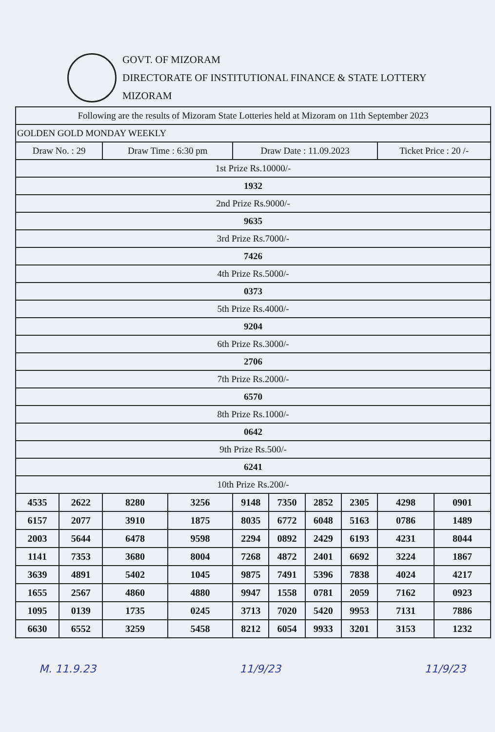GOVT. OF MIZORAM
DIRECTORATE OF INSTITUTIONAL FINANCE & STATE LOTTERY
MIZORAM
| Following are the results of Mizoram State Lotteries held at Mizoram on 11th September 2023 | | | | | | | | | |
| GOLDEN GOLD MONDAY WEEKLY | | | | | | | | | |
| Draw No. : 29 | | Draw Time : 6:30 pm | | Draw Date : 11.09.2023 | | | | Ticket Price : 20 /- | |
| 1st Prize Rs.10000/- | | | | | | | | | |
| 1932 | | | | | | | | | |
| 2nd Prize Rs.9000/- | | | | | | | | | |
| 9635 | | | | | | | | | |
| 3rd Prize Rs.7000/- | | | | | | | | | |
| 7426 | | | | | | | | | |
| 4th Prize Rs.5000/- | | | | | | | | | |
| 0373 | | | | | | | | | |
| 5th Prize Rs.4000/- | | | | | | | | | |
| 9204 | | | | | | | | | |
| 6th Prize Rs.3000/- | | | | | | | | | |
| 2706 | | | | | | | | | |
| 7th Prize Rs.2000/- | | | | | | | | | |
| 6570 | | | | | | | | | |
| 8th Prize Rs.1000/- | | | | | | | | | |
| 0642 | | | | | | | | | |
| 9th Prize Rs.500/- | | | | | | | | | |
| 6241 | | | | | | | | | |
| 10th Prize Rs.200/- | | | | | | | | | |
| 4535 | 2622 | 8280 | 3256 | 9148 | 7350 | 2852 | 2305 | 4298 | 0901 |
| 6157 | 2077 | 3910 | 1875 | 8035 | 6772 | 6048 | 5163 | 0786 | 1489 |
| 2003 | 5644 | 6478 | 9598 | 2294 | 0892 | 2429 | 6193 | 4231 | 8044 |
| 1141 | 7353 | 3680 | 8004 | 7268 | 4872 | 2401 | 6692 | 3224 | 1867 |
| 3639 | 4891 | 5402 | 1045 | 9875 | 7491 | 5396 | 7838 | 4024 | 4217 |
| 1655 | 2567 | 4860 | 4880 | 9947 | 1558 | 0781 | 2059 | 7162 | 0923 |
| 1095 | 0139 | 1735 | 0245 | 3713 | 7020 | 5420 | 9953 | 7131 | 7886 |
| 6630 | 6552 | 3259 | 5458 | 8212 | 6054 | 9933 | 3201 | 3153 | 1232 |
M. 11.9.23 11/9/23 11/9/23